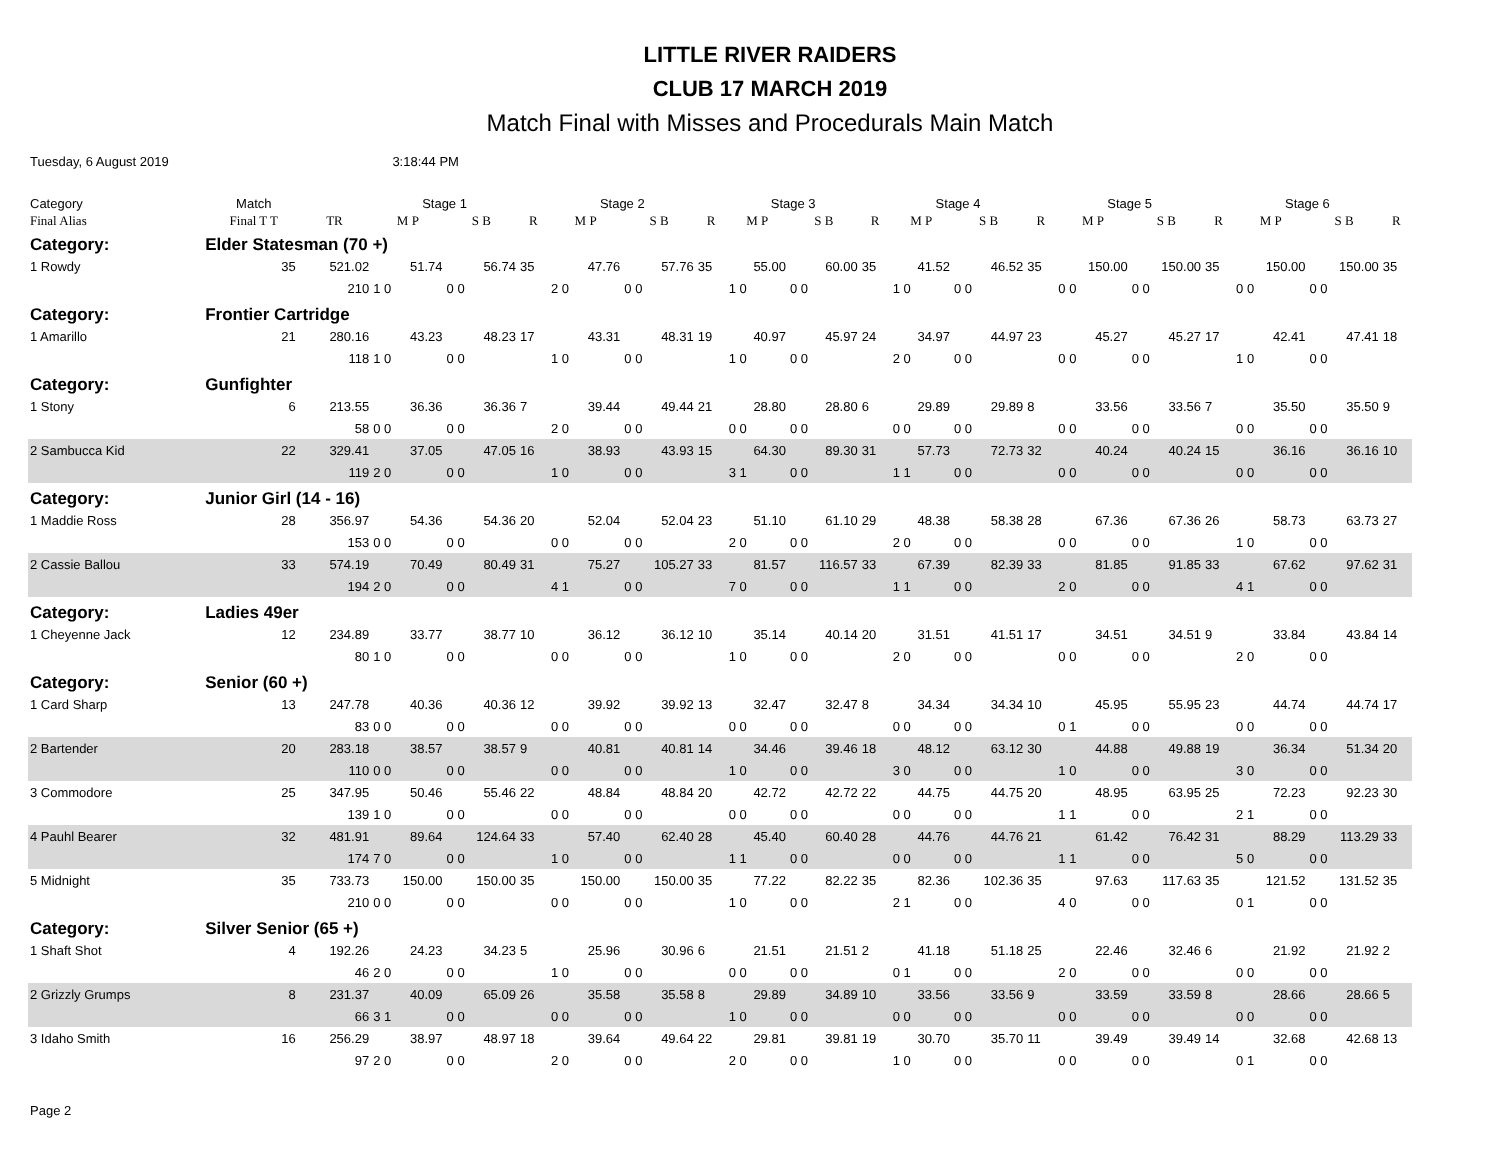LITTLE RIVER RAIDERS
CLUB 17 MARCH 2019
Match Final with Misses and Procedurals Main Match
Tuesday, 6 August 2019 3:18:44 PM
| Category | | Match | | Stage 1 | | | Stage 2 | | | Stage 3 | | | Stage 4 | | | Stage 5 | | | Stage 6 | | |
| --- | --- | --- | --- | --- | --- | --- | --- | --- | --- | --- | --- | --- | --- | --- | --- | --- | --- | --- | --- | --- | --- |
| Final Alias | | Final T T | TR | M P | S B | R | M P | S B | R | M P | S B | R | M P | S B | R | M P | S B | R | M P | S B | R |
| Category: | Elder Statesman (70 +) | | | | | | | | | | | | | | | | | | | | |
| 1 Rowdy | | 35 | 521.02 | 51.74 | 56.74 | 35 | 47.76 | 57.76 | 35 | 55.00 | 60.00 | 35 | 41.52 | 46.52 | 35 | 150.00 | 150.00 | 35 | 150.00 | 150.00 | 35 |
| | | | 210 | 1 0 | 0 0 | | 2 0 | 0 0 | | 1 0 | 0 0 | | 1 0 | 0 0 | | 0 0 | 0 0 | | 0 0 | 0 0 | |
| Category: | Frontier Cartridge | | | | | | | | | | | | | | | | | | | | |
| 1 Amarillo | | 21 | 280.16 | 43.23 | 48.23 | 17 | 43.31 | 48.31 | 19 | 40.97 | 45.97 | 24 | 34.97 | 44.97 | 23 | 45.27 | 45.27 | 17 | 42.41 | 47.41 | 18 |
| | | | 118 | 1 0 | 0 0 | | 1 0 | 0 0 | | 1 0 | 0 0 | | 2 0 | 0 0 | | 0 0 | 0 0 | | 1 0 | 0 0 | |
| Category: | Gunfighter | | | | | | | | | | | | | | | | | | | | |
| 1 Stony | | 6 | 213.55 | 36.36 | 36.36 | 7 | 39.44 | 49.44 | 21 | 28.80 | 28.80 | 6 | 29.89 | 29.89 | 8 | 33.56 | 33.56 | 7 | 35.50 | 35.50 | 9 |
| | | | 58 | 0 0 | 0 0 | | 2 0 | 0 0 | | 0 0 | 0 0 | | 0 0 | 0 0 | | 0 0 | 0 0 | | 0 0 | 0 0 | |
| 2 Sambucca Kid | | 22 | 329.41 | 37.05 | 47.05 | 16 | 38.93 | 43.93 | 15 | 64.30 | 89.30 | 31 | 57.73 | 72.73 | 32 | 40.24 | 40.24 | 15 | 36.16 | 36.16 | 10 |
| | | | 119 | 2 0 | 0 0 | | 1 0 | 0 0 | | 3 1 | 0 0 | | 1 1 | 0 0 | | 0 0 | 0 0 | | 0 0 | 0 0 | |
| Category: | Junior Girl (14 - 16) | | | | | | | | | | | | | | | | | | | | |
| 1 Maddie Ross | | 28 | 356.97 | 54.36 | 54.36 | 20 | 52.04 | 52.04 | 23 | 51.10 | 61.10 | 29 | 48.38 | 58.38 | 28 | 67.36 | 67.36 | 26 | 58.73 | 63.73 | 27 |
| | | | 153 | 0 0 | 0 0 | | 0 0 | 0 0 | | 2 0 | 0 0 | | 2 0 | 0 0 | | 0 0 | 0 0 | | 1 0 | 0 0 | |
| 2 Cassie Ballou | | 33 | 574.19 | 70.49 | 80.49 | 31 | 75.27 | 105.27 | 33 | 81.57 | 116.57 | 33 | 67.39 | 82.39 | 33 | 81.85 | 91.85 | 33 | 67.62 | 97.62 | 31 |
| | | | 194 | 2 0 | 0 0 | | 4 1 | 0 0 | | 7 0 | 0 0 | | 1 1 | 0 0 | | 2 0 | 0 0 | | 4 1 | 0 0 | |
| Category: | Ladies 49er | | | | | | | | | | | | | | | | | | | | |
| 1 Cheyenne Jack | | 12 | 234.89 | 33.77 | 38.77 | 10 | 36.12 | 36.12 | 10 | 35.14 | 40.14 | 20 | 31.51 | 41.51 | 17 | 34.51 | 34.51 | 9 | 33.84 | 43.84 | 14 |
| | | | 80 | 1 0 | 0 0 | | 0 0 | 0 0 | | 1 0 | 0 0 | | 2 0 | 0 0 | | 0 0 | 0 0 | | 2 0 | 0 0 | |
| Category: | Senior (60 +) | | | | | | | | | | | | | | | | | | | | |
| 1 Card Sharp | | 13 | 247.78 | 40.36 | 40.36 | 12 | 39.92 | 39.92 | 13 | 32.47 | 32.47 | 8 | 34.34 | 34.34 | 10 | 45.95 | 55.95 | 23 | 44.74 | 44.74 | 17 |
| | | | 83 | 0 0 | 0 0 | | 0 0 | 0 0 | | 0 0 | 0 0 | | 0 0 | 0 0 | | 0 1 | 0 0 | | 0 0 | 0 0 | |
| 2 Bartender | | 20 | 283.18 | 38.57 | 38.57 | 9 | 40.81 | 40.81 | 14 | 34.46 | 39.46 | 18 | 48.12 | 63.12 | 30 | 44.88 | 49.88 | 19 | 36.34 | 51.34 | 20 |
| | | | 110 | 0 0 | 0 0 | | 0 0 | 0 0 | | 1 0 | 0 0 | | 3 0 | 0 0 | | 1 0 | 0 0 | | 3 0 | 0 0 | |
| 3 Commodore | | 25 | 347.95 | 50.46 | 55.46 | 22 | 48.84 | 48.84 | 20 | 42.72 | 42.72 | 22 | 44.75 | 44.75 | 20 | 48.95 | 63.95 | 25 | 72.23 | 92.23 | 30 |
| | | | 139 | 1 0 | 0 0 | | 0 0 | 0 0 | | 0 0 | 0 0 | | 0 0 | 0 0 | | 1 1 | 0 0 | | 2 1 | 0 0 | |
| 4 Pauhl Bearer | | 32 | 481.91 | 89.64 | 124.64 | 33 | 57.40 | 62.40 | 28 | 45.40 | 60.40 | 28 | 44.76 | 44.76 | 21 | 61.42 | 76.42 | 31 | 88.29 | 113.29 | 33 |
| | | | 174 | 7 0 | 0 0 | | 1 0 | 0 0 | | 1 1 | 0 0 | | 0 0 | 0 0 | | 1 1 | 0 0 | | 5 0 | 0 0 | |
| 5 Midnight | | 35 | 733.73 | 150.00 | 150.00 | 35 | 150.00 | 150.00 | 35 | 77.22 | 82.22 | 35 | 82.36 | 102.36 | 35 | 97.63 | 117.63 | 35 | 121.52 | 131.52 | 35 |
| | | | 210 | 0 0 | 0 0 | | 0 0 | 0 0 | | 1 0 | 0 0 | | 2 1 | 0 0 | | 4 0 | 0 0 | | 0 1 | 0 0 | |
| Category: | Silver Senior (65 +) | | | | | | | | | | | | | | | | | | | | |
| 1 Shaft Shot | | 4 | 192.26 | 24.23 | 34.23 | 5 | 25.96 | 30.96 | 6 | 21.51 | 21.51 | 2 | 41.18 | 51.18 | 25 | 22.46 | 32.46 | 6 | 21.92 | 21.92 | 2 |
| | | | 46 | 2 0 | 0 0 | | 1 0 | 0 0 | | 0 0 | 0 0 | | 0 1 | 0 0 | | 2 0 | 0 0 | | 0 0 | 0 0 | |
| 2 Grizzly Grumps | | 8 | 231.37 | 40.09 | 65.09 | 26 | 35.58 | 35.58 | 8 | 29.89 | 34.89 | 10 | 33.56 | 33.56 | 9 | 33.59 | 33.59 | 8 | 28.66 | 28.66 | 5 |
| | | | 66 | 3 1 | 0 0 | | 0 0 | 0 0 | | 1 0 | 0 0 | | 0 0 | 0 0 | | 0 0 | 0 0 | | 0 0 | 0 0 | |
| 3 Idaho Smith | | 16 | 256.29 | 38.97 | 48.97 | 18 | 39.64 | 49.64 | 22 | 29.81 | 39.81 | 19 | 30.70 | 35.70 | 11 | 39.49 | 39.49 | 14 | 32.68 | 42.68 | 13 |
| | | | 97 | 2 0 | 0 0 | | 2 0 | 0 0 | | 2 0 | 0 0 | | 1 0 | 0 0 | | 0 0 | 0 0 | | 0 1 | 0 0 | |
Page 2